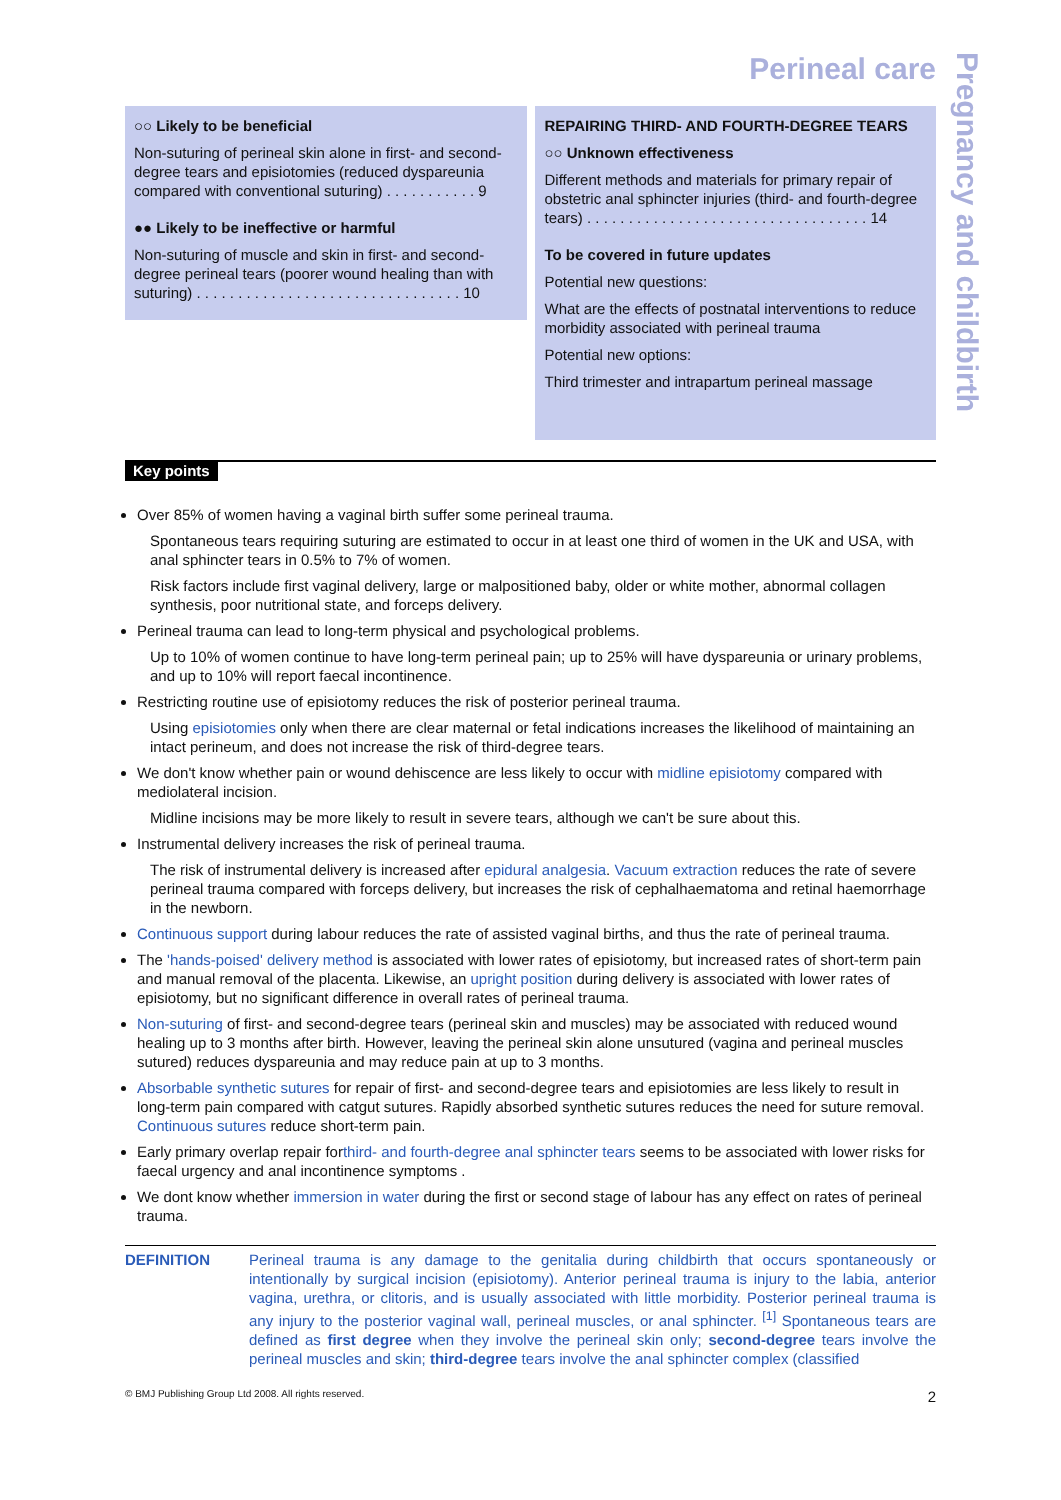Pregnancy and childbirth
Perineal care
○○ Likely to be beneficial
Non-suturing of perineal skin alone in first- and second-degree tears and episiotomies (reduced dyspareunia compared with conventional suturing) . . . . . . . . . . . 9
●● Likely to be ineffective or harmful
Non-suturing of muscle and skin in first- and second-degree perineal tears (poorer wound healing than with suturing) . . . . . . . . . . . . . . . . . . . . . . . . . . . . . . . . 10
REPAIRING THIRD- AND FOURTH-DEGREE TEARS
○○ Unknown effectiveness
Different methods and materials for primary repair of obstetric anal sphincter injuries (third- and fourth-degree tears) . . . . . . . . . . . . . . . . . . . . . . . . . . . . . . . . . . 14
To be covered in future updates
Potential new questions:
What are the effects of postnatal interventions to reduce morbidity associated with perineal trauma
Potential new options:
Third trimester and intrapartum perineal massage
Key points
Over 85% of women having a vaginal birth suffer some perineal trauma.
Spontaneous tears requiring suturing are estimated to occur in at least one third of women in the UK and USA, with anal sphincter tears in 0.5% to 7% of women.
Risk factors include first vaginal delivery, large or malpositioned baby, older or white mother, abnormal collagen synthesis, poor nutritional state, and forceps delivery.
Perineal trauma can lead to long-term physical and psychological problems.
Up to 10% of women continue to have long-term perineal pain; up to 25% will have dyspareunia or urinary problems, and up to 10% will report faecal incontinence.
Restricting routine use of episiotomy reduces the risk of posterior perineal trauma.
Using episiotomies only when there are clear maternal or fetal indications increases the likelihood of maintaining an intact perineum, and does not increase the risk of third-degree tears.
We don't know whether pain or wound dehiscence are less likely to occur with midline episiotomy compared with mediolateral incision.
Midline incisions may be more likely to result in severe tears, although we can't be sure about this.
Instrumental delivery increases the risk of perineal trauma.
The risk of instrumental delivery is increased after epidural analgesia. Vacuum extraction reduces the rate of severe perineal trauma compared with forceps delivery, but increases the risk of cephalhaematoma and retinal haemorrhage in the newborn.
Continuous support during labour reduces the rate of assisted vaginal births, and thus the rate of perineal trauma.
The 'hands-poised' delivery method is associated with lower rates of episiotomy, but increased rates of short-term pain and manual removal of the placenta. Likewise, an upright position during delivery is associated with lower rates of episiotomy, but no significant difference in overall rates of perineal trauma.
Non-suturing of first- and second-degree tears (perineal skin and muscles) may be associated with reduced wound healing up to 3 months after birth. However, leaving the perineal skin alone unsutured (vagina and perineal muscles sutured) reduces dyspareunia and may reduce pain at up to 3 months.
Absorbable synthetic sutures for repair of first- and second-degree tears and episiotomies are less likely to result in long-term pain compared with catgut sutures. Rapidly absorbed synthetic sutures reduces the need for suture removal. Continuous sutures reduce short-term pain.
Early primary overlap repair forthird- and fourth-degree anal sphincter tears seems to be associated with lower risks for faecal urgency and anal incontinence symptoms .
We dont know whether immersion in water during the first or second stage of labour has any effect on rates of perineal trauma.
DEFINITION Perineal trauma is any damage to the genitalia during childbirth that occurs spontaneously or intentionally by surgical incision (episiotomy). Anterior perineal trauma is injury to the labia, anterior vagina, urethra, or clitoris, and is usually associated with little morbidity. Posterior perineal trauma is any injury to the posterior vaginal wall, perineal muscles, or anal sphincter. <sup>[1]</sup> Spontaneous tears are defined as first degree when they involve the perineal skin only; second-degree tears involve the perineal muscles and skin; third-degree tears involve the anal sphincter complex (classified
© BMJ Publishing Group Ltd 2008. All rights reserved. 2